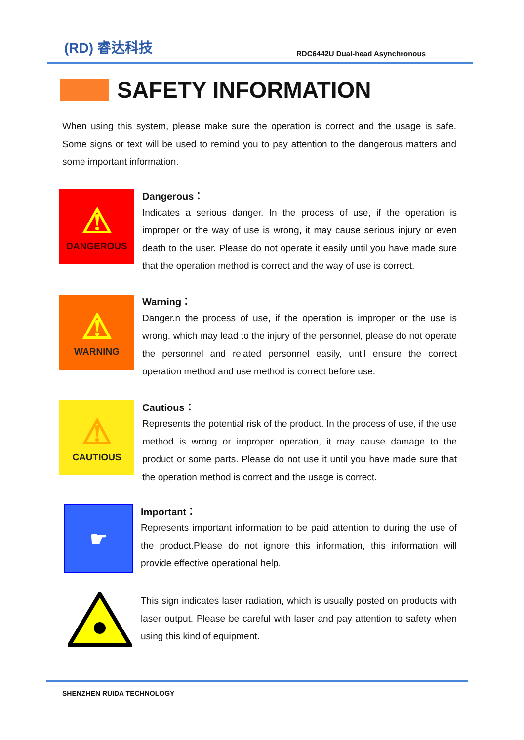(RD) 睿达科技
RDC6442U Dual-head Asynchronous
SAFETY INFORMATION
When using this system, please make sure the operation is correct and the usage is safe. Some signs or text will be used to remind you to pay attention to the dangerous matters and some important information.
⚠
DANGEROUS
Dangerous：
Indicates a serious danger. In the process of use, if the operation is improper or the way of use is wrong, it may cause serious injury or even death to the user. Please do not operate it easily until you have made sure that the operation method is correct and the way of use is correct.
⚠
WARNING
Warning：
Danger.n the process of use, if the operation is improper or the use is wrong, which may lead to the injury of the personnel, please do not operate the personnel and related personnel easily, until ensure the correct operation method and use method is correct before use.
⚠
CAUTIOUS
Cautious：
Represents the potential risk of the product. In the process of use, if the use method is wrong or improper operation, it may cause damage to the product or some parts. Please do not use it until you have made sure that the operation method is correct and the usage is correct.
☛
Important：
Represents important information to be paid attention to during the use of the product.Please do not ignore this information, this information will provide effective operational help.
This sign indicates laser radiation, which is usually posted on products with laser output. Please be careful with laser and pay attention to safety when using this kind of equipment.
SHENZHEN RUIDA TECHNOLOGY